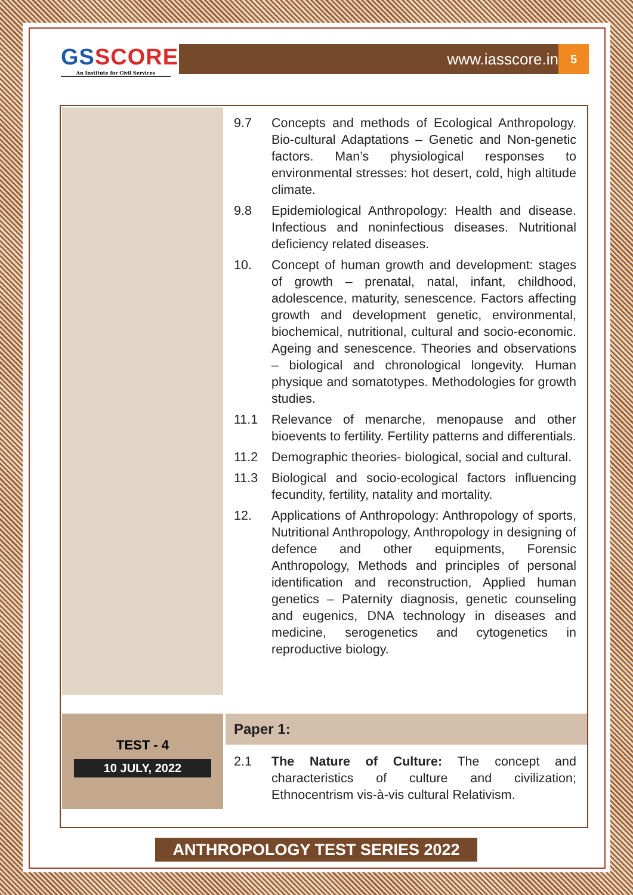GSSCORE
An Institute for Civil Services
www.iasscore.in 5
9.7 Concepts and methods of Ecological Anthropology. Bio-cultural Adaptations – Genetic and Non-genetic factors. Man’s physiological responses to environmental stresses: hot desert, cold, high altitude climate.
9.8 Epidemiological Anthropology: Health and disease. Infectious and noninfectious diseases. Nutritional deficiency related diseases.
10. Concept of human growth and development: stages of growth – prenatal, natal, infant, childhood, adolescence, maturity, senescence. Factors affecting growth and development genetic, environmental, biochemical, nutritional, cultural and socio-economic. Ageing and senescence. Theories and observations – biological and chronological longevity. Human physique and somatotypes. Methodologies for growth studies.
11.1 Relevance of menarche, menopause and other bioevents to fertility. Fertility patterns and differentials.
11.2 Demographic theories- biological, social and cultural.
11.3 Biological and socio-ecological factors influencing fecundity, fertility, natality and mortality.
12. Applications of Anthropology: Anthropology of sports, Nutritional Anthropology, Anthropology in designing of defence and other equipments, Forensic Anthropology, Methods and principles of personal identification and reconstruction, Applied human genetics – Paternity diagnosis, genetic counseling and eugenics, DNA technology in diseases and medicine, serogenetics and cytogenetics in reproductive biology.
TEST - 4
10 JULY, 2022
Paper 1:
2.1 The Nature of Culture: The concept and characteristics of culture and civilization; Ethnocentrism vis-à-vis cultural Relativism.
ANTHROPOLOGY TEST SERIES 2022